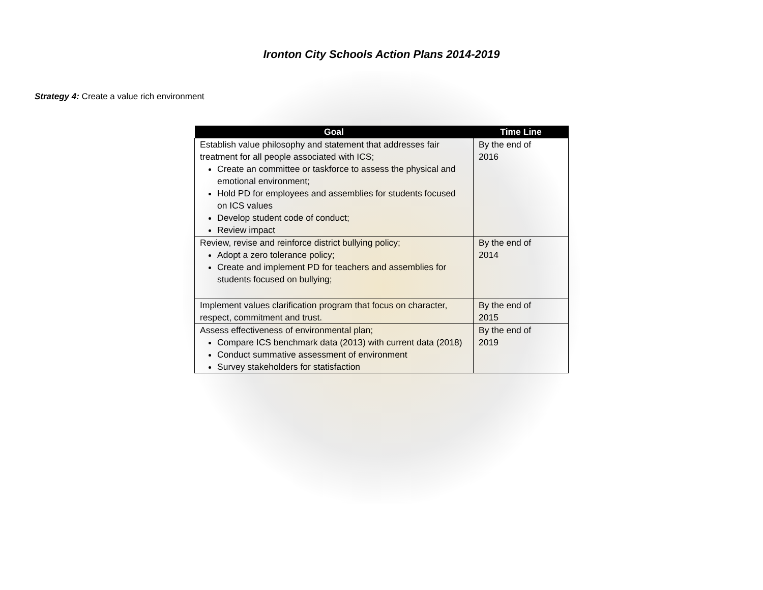Ironton City Schools Action Plans 2014-2019
Strategy 4: Create a value rich environment
| Goal | Time Line |
| --- | --- |
| Establish value philosophy and statement that addresses fair treatment for all people associated with ICS; Create an committee or taskforce to assess the physical and emotional environment; Hold PD for employees and assemblies for students focused on ICS values Develop student code of conduct; Review impact | By the end of 2016 |
| Review, revise and reinforce district bullying policy; Adopt a zero tolerance policy; Create and implement PD for teachers and assemblies for students focused on bullying; | By the end of 2014 |
| Implement values clarification program that focus on character, respect, commitment and trust. | By the end of 2015 |
| Assess effectiveness of environmental plan; Compare ICS benchmark data (2013) with current data (2018) Conduct summative assessment of environment Survey stakeholders for statisfaction | By the end of 2019 |